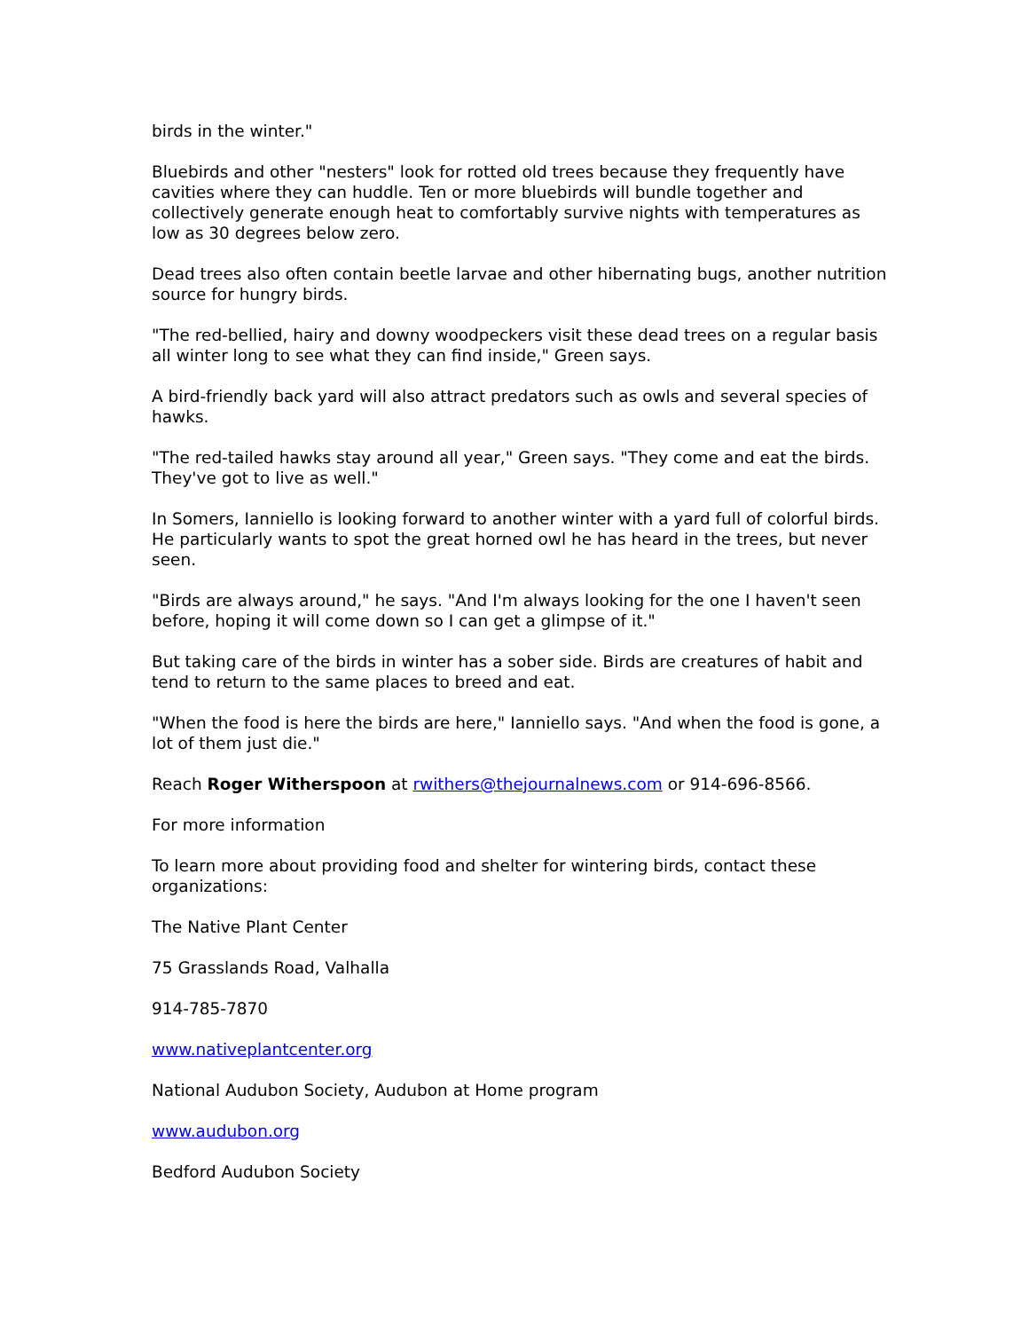birds in the winter."
Bluebirds and other "nesters" look for rotted old trees because they frequently have cavities where they can huddle. Ten or more bluebirds will bundle together and collectively generate enough heat to comfortably survive nights with temperatures as low as 30 degrees below zero.
Dead trees also often contain beetle larvae and other hibernating bugs, another nutrition source for hungry birds.
"The red-bellied, hairy and downy woodpeckers visit these dead trees on a regular basis all winter long to see what they can find inside," Green says.
A bird-friendly back yard will also attract predators such as owls and several species of hawks.
"The red-tailed hawks stay around all year," Green says. "They come and eat the birds. They've got to live as well."
In Somers, Ianniello is looking forward to another winter with a yard full of colorful birds. He particularly wants to spot the great horned owl he has heard in the trees, but never seen.
"Birds are always around," he says. "And I'm always looking for the one I haven't seen before, hoping it will come down so I can get a glimpse of it."
But taking care of the birds in winter has a sober side. Birds are creatures of habit and tend to return to the same places to breed and eat.
"When the food is here the birds are here," Ianniello says. "And when the food is gone, a lot of them just die."
Reach Roger Witherspoon at rwithers@thejournalnews.com or 914-696-8566.
For more information
To learn more about providing food and shelter for wintering birds, contact these organizations:
The Native Plant Center
75 Grasslands Road, Valhalla
914-785-7870
www.nativeplantcenter.org
National Audubon Society, Audubon at Home program
www.audubon.org
Bedford Audubon Society